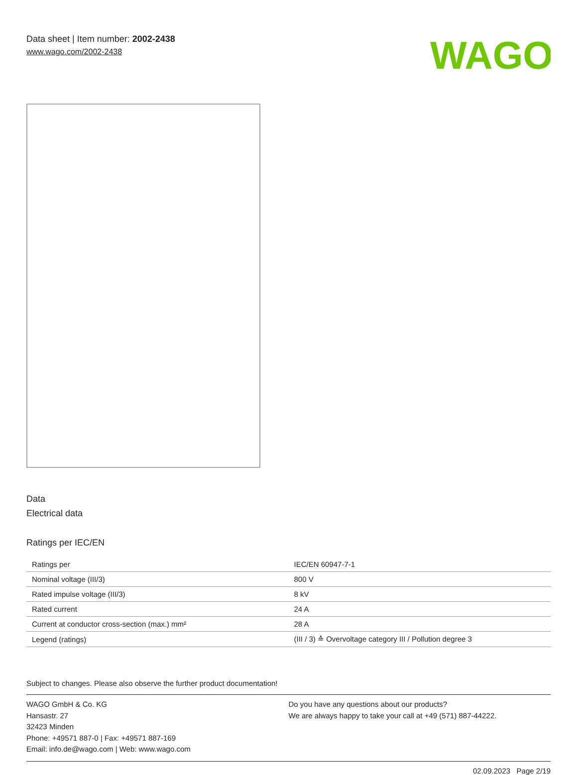Data sheet | Item number: 2002-2438
www.wago.com/2002-2438
WAGO
Data
Electrical data
Ratings per IEC/EN
| Ratings per | IEC/EN 60947-7-1 |
| Nominal voltage (III/3) | 800 V |
| Rated impulse voltage (III/3) | 8 kV |
| Rated current | 24 A |
| Current at conductor cross-section (max.) mm² | 28 A |
| Legend (ratings) | (III / 3) ≙ Overvoltage category III / Pollution degree 3 |
Subject to changes. Please also observe the further product documentation!
WAGO GmbH & Co. KG
Hansastr. 27
32423 Minden
Phone: +49571 887-0 | Fax: +49571 887-169
Email: info.de@wago.com | Web: www.wago.com
Do you have any questions about our products?
We are always happy to take your call at +49 (571) 887-44222.
02.09.2023 Page 2/19